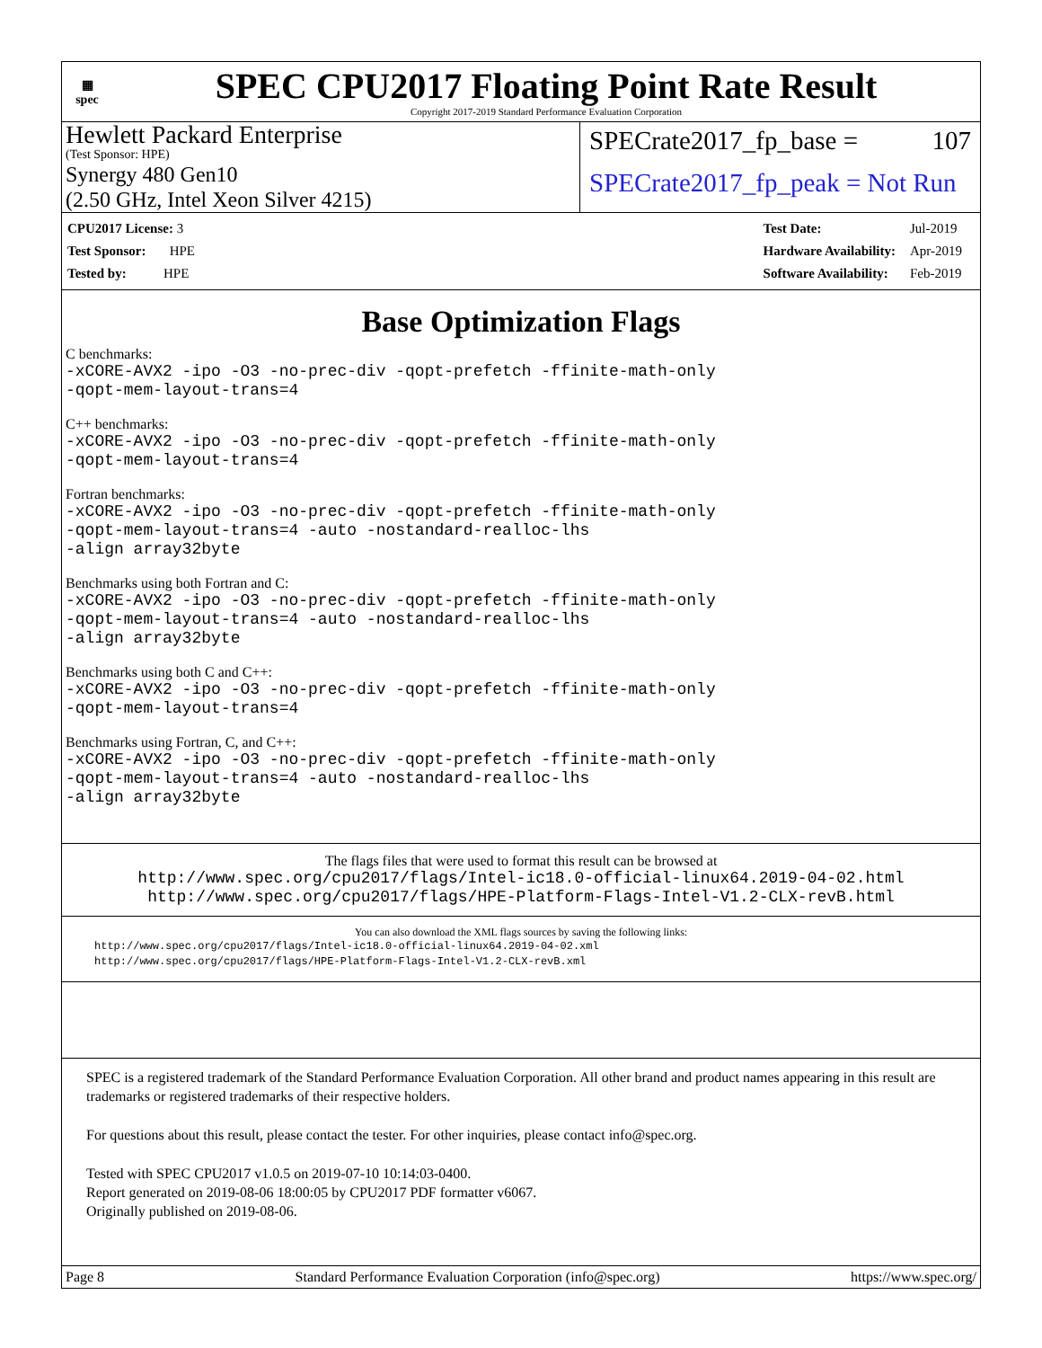▦
spec
SPEC CPU2017 Floating Point Rate Result
Copyright 2017-2019 Standard Performance Evaluation Corporation
Hewlett Packard Enterprise
(Test Sponsor: HPE)
Synergy 480 Gen10
(2.50 GHz, Intel Xeon Silver 4215)
SPECrate2017_fp_base = 107
SPECrate2017_fp_peak = Not Run
| CPU2017 License: 3 |
| Test Sponsor: HPE |
| Tested by: HPE |
| Test Date: | Jul-2019 |
| Hardware Availability: | Apr-2019 |
| Software Availability: | Feb-2019 |
Base Optimization Flags
C benchmarks:
-xCORE-AVX2 -ipo -O3 -no-prec-div -qopt-prefetch -ffinite-math-only
-qopt-mem-layout-trans=4
C++ benchmarks:
-xCORE-AVX2 -ipo -O3 -no-prec-div -qopt-prefetch -ffinite-math-only
-qopt-mem-layout-trans=4
Fortran benchmarks:
-xCORE-AVX2 -ipo -O3 -no-prec-div -qopt-prefetch -ffinite-math-only
-qopt-mem-layout-trans=4 -auto -nostandard-realloc-lhs
-align array32byte
Benchmarks using both Fortran and C:
-xCORE-AVX2 -ipo -O3 -no-prec-div -qopt-prefetch -ffinite-math-only
-qopt-mem-layout-trans=4 -auto -nostandard-realloc-lhs
-align array32byte
Benchmarks using both C and C++:
-xCORE-AVX2 -ipo -O3 -no-prec-div -qopt-prefetch -ffinite-math-only
-qopt-mem-layout-trans=4
Benchmarks using Fortran, C, and C++:
-xCORE-AVX2 -ipo -O3 -no-prec-div -qopt-prefetch -ffinite-math-only
-qopt-mem-layout-trans=4 -auto -nostandard-realloc-lhs
-align array32byte
The flags files that were used to format this result can be browsed at
http://www.spec.org/cpu2017/flags/Intel-ic18.0-official-linux64.2019-04-02.html
http://www.spec.org/cpu2017/flags/HPE-Platform-Flags-Intel-V1.2-CLX-revB.html
You can also download the XML flags sources by saving the following links:
http://www.spec.org/cpu2017/flags/Intel-ic18.0-official-linux64.2019-04-02.xml
http://www.spec.org/cpu2017/flags/HPE-Platform-Flags-Intel-V1.2-CLX-revB.xml
SPEC is a registered trademark of the Standard Performance Evaluation Corporation. All other brand and product names appearing in this result are trademarks or registered trademarks of their respective holders.
For questions about this result, please contact the tester. For other inquiries, please contact info@spec.org.
Tested with SPEC CPU2017 v1.0.5 on 2019-07-10 10:14:03-0400.
Report generated on 2019-08-06 18:00:05 by CPU2017 PDF formatter v6067.
Originally published on 2019-08-06.
Page 8 Standard Performance Evaluation Corporation (info@spec.org) https://www.spec.org/